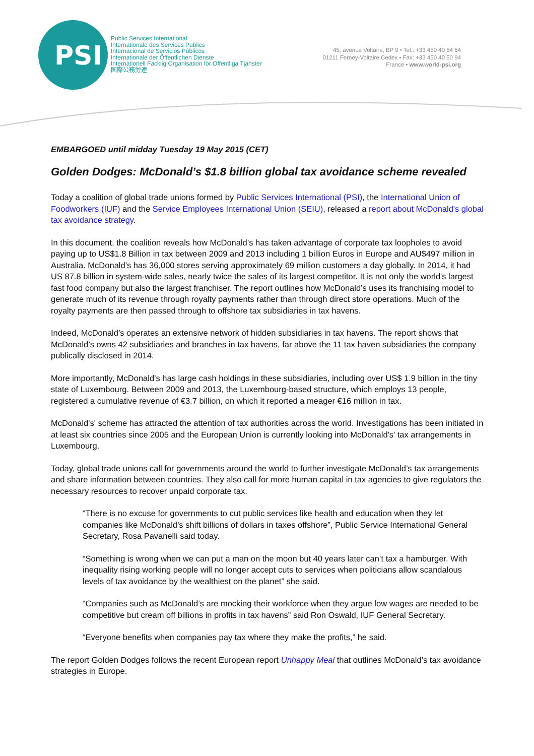PSI
Public Services International
Internationale des Services Publics
Internacional de Servicios Públicos
Internationale der Öffentlichen Dienste
Internationell Facklig Organisation för Offentliga Tjänster
国際公務労連
45, avenue Voltaire, BP 9 • Tel.: +33 450 40 64 64
01211 Ferney-Voltaire Cedex • Fax: +33 450 40 50 94
France • www.world-psi.org
EMBARGOED until midday Tuesday 19 May 2015 (CET)
Golden Dodges: McDonald’s $1.8 billion global tax avoidance scheme revealed
Today a coalition of global trade unions formed by Public Services International (PSI), the International Union of Foodworkers (IUF) and the Service Employees International Union (SEIU), released a report about McDonald's global tax avoidance strategy.
In this document, the coalition reveals how McDonald’s has taken advantage of corporate tax loopholes to avoid paying up to US$1.8 Billion in tax between 2009 and 2013 including 1 billion Euros in Europe and AU$497 million in Australia. McDonald’s has 36,000 stores serving approximately 69 million customers a day globally. In 2014, it had US 87.8 billion in system-wide sales, nearly twice the sales of its largest competitor. It is not only the world's largest fast food company but also the largest franchiser. The report outlines how McDonald’s uses its franchising model to generate much of its revenue through royalty payments rather than through direct store operations. Much of the royalty payments are then passed through to offshore tax subsidiaries in tax havens.
Indeed, McDonald’s operates an extensive network of hidden subsidiaries in tax havens. The report shows that McDonald’s owns 42 subsidiaries and branches in tax havens, far above the 11 tax haven subsidiaries the company publically disclosed in 2014.
More importantly, McDonald’s has large cash holdings in these subsidiaries, including over US$ 1.9 billion in the tiny state of Luxembourg. Between 2009 and 2013, the Luxembourg-based structure, which employs 13 people, registered a cumulative revenue of €3.7 billion, on which it reported a meager €16 million in tax.
McDonald's' scheme has attracted the attention of tax authorities across the world. Investigations has been initiated in at least six countries since 2005 and the European Union is currently looking into McDonald's' tax arrangements in Luxembourg.
Today, global trade unions call for governments around the world to further investigate McDonald’s tax arrangements and share information between countries. They also call for more human capital in tax agencies to give regulators the necessary resources to recover unpaid corporate tax.
“There is no excuse for governments to cut public services like health and education when they let companies like McDonald’s shift billions of dollars in taxes offshore”, Public Service International General Secretary, Rosa Pavanelli said today.
“Something is wrong when we can put a man on the moon but 40 years later can’t tax a hamburger. With inequality rising working people will no longer accept cuts to services when politicians allow scandalous levels of tax avoidance by the wealthiest on the planet” she said.
“Companies such as McDonald’s are mocking their workforce when they argue low wages are needed to be competitive but cream off billions in profits in tax havens” said Ron Oswald, IUF General Secretary.
“Everyone benefits when companies pay tax where they make the profits,” he said.
The report Golden Dodges follows the recent European report Unhappy Meal that outlines McDonald’s tax avoidance strategies in Europe.